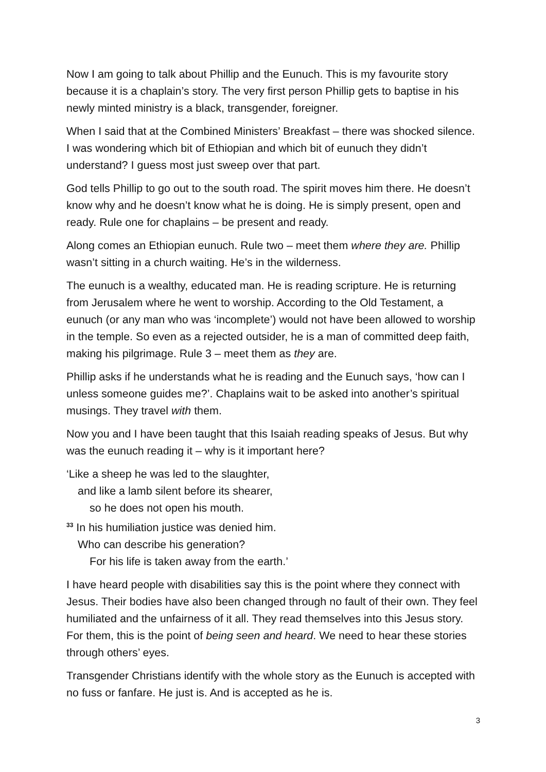Now I am going to talk about Phillip and the Eunuch. This is my favourite story because it is a chaplain’s story. The very first person Phillip gets to baptise in his newly minted ministry is a black, transgender, foreigner.
When I said that at the Combined Ministers’ Breakfast – there was shocked silence. I was wondering which bit of Ethiopian and which bit of eunuch they didn’t understand? I guess most just sweep over that part.
God tells Phillip to go out to the south road. The spirit moves him there. He doesn’t know why and he doesn’t know what he is doing. He is simply present, open and ready. Rule one for chaplains – be present and ready.
Along comes an Ethiopian eunuch. Rule two – meet them where they are. Phillip wasn’t sitting in a church waiting. He’s in the wilderness.
The eunuch is a wealthy, educated man. He is reading scripture. He is returning from Jerusalem where he went to worship. According to the Old Testament, a eunuch (or any man who was ‘incomplete’) would not have been allowed to worship in the temple. So even as a rejected outsider, he is a man of committed deep faith, making his pilgrimage. Rule 3 – meet them as they are.
Phillip asks if he understands what he is reading and the Eunuch says, ‘how can I unless someone guides me?’. Chaplains wait to be asked into another’s spiritual musings. They travel with them.
Now you and I have been taught that this Isaiah reading speaks of Jesus. But why was the eunuch reading it – why is it important here?
‘Like a sheep he was led to the slaughter,
and like a lamb silent before its shearer,
so he does not open his mouth.
<sup>33</sup> In his humiliation justice was denied him.
Who can describe his generation?
For his life is taken away from the earth.’
I have heard people with disabilities say this is the point where they connect with Jesus. Their bodies have also been changed through no fault of their own. They feel humiliated and the unfairness of it all. They read themselves into this Jesus story. For them, this is the point of being seen and heard. We need to hear these stories through others’ eyes.
Transgender Christians identify with the whole story as the Eunuch is accepted with no fuss or fanfare. He just is. And is accepted as he is.
3